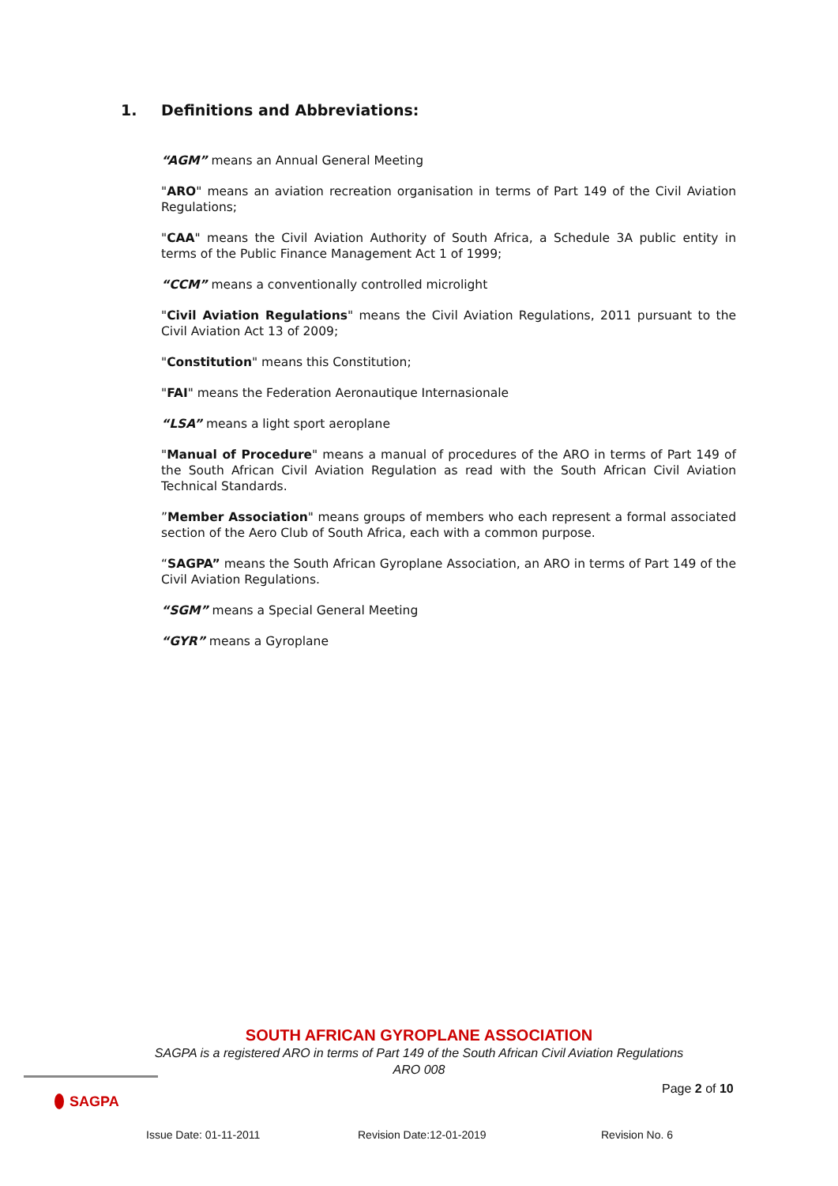1. Definitions and Abbreviations:
“AGM” means an Annual General Meeting
"ARO" means an aviation recreation organisation in terms of Part 149 of the Civil Aviation Regulations;
"CAA" means the Civil Aviation Authority of South Africa, a Schedule 3A public entity in terms of the Public Finance Management Act 1 of 1999;
“CCM” means a conventionally controlled microlight
"Civil Aviation Regulations" means the Civil Aviation Regulations, 2011 pursuant to the Civil Aviation Act 13 of 2009;
"Constitution" means this Constitution;
"FAI" means the Federation Aeronautique Internasionale
“LSA” means a light sport aeroplane
"Manual of Procedure" means a manual of procedures of the ARO in terms of Part 149 of the South African Civil Aviation Regulation as read with the South African Civil Aviation Technical Standards.
”Member Association" means groups of members who each represent a formal associated section of the Aero Club of South Africa, each with a common purpose.
“SAGPA” means the South African Gyroplane Association, an ARO in terms of Part 149 of the Civil Aviation Regulations.
“SGM” means a Special General Meeting
“GYR” means a Gyroplane
SAGPA
SOUTH AFRICAN GYROPLANE ASSOCIATION
SAGPA is a registered ARO in terms of Part 149 of the South African Civil Aviation Regulations
ARO 008
Page 2 of 10
Issue Date: 01-11-2011 Revision Date:12-01-2019 Revision No. 6